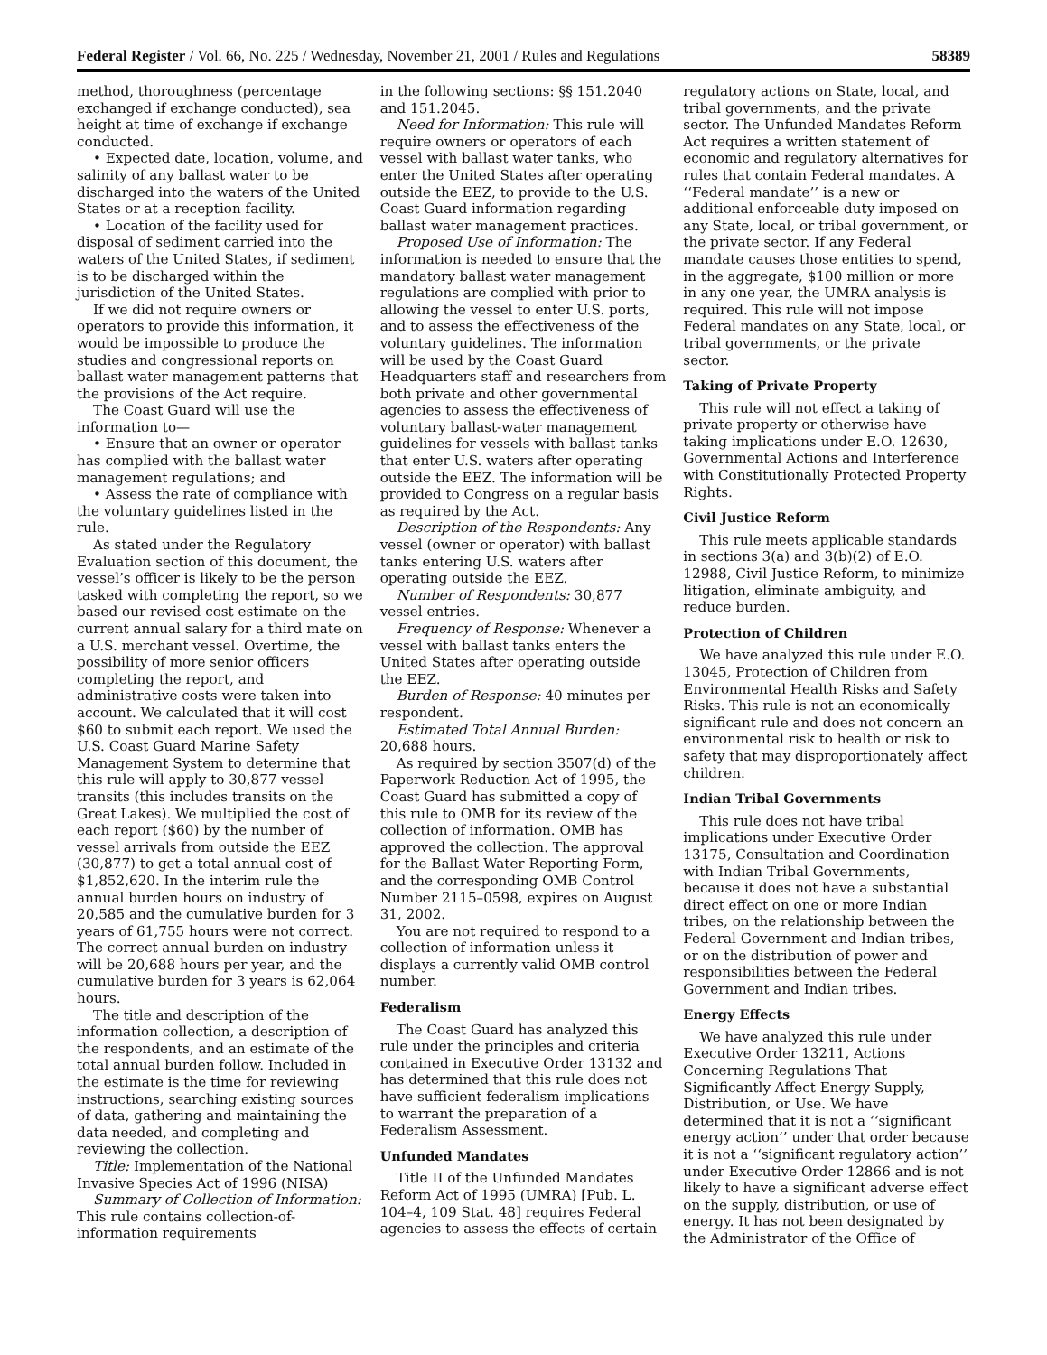Federal Register / Vol. 66, No. 225 / Wednesday, November 21, 2001 / Rules and Regulations 58389
method, thoroughness (percentage exchanged if exchange conducted), sea height at time of exchange if exchange conducted.
• Expected date, location, volume, and salinity of any ballast water to be discharged into the waters of the United States or at a reception facility.
• Location of the facility used for disposal of sediment carried into the waters of the United States, if sediment is to be discharged within the jurisdiction of the United States.
If we did not require owners or operators to provide this information, it would be impossible to produce the studies and congressional reports on ballast water management patterns that the provisions of the Act require.
The Coast Guard will use the information to—
• Ensure that an owner or operator has complied with the ballast water management regulations; and
• Assess the rate of compliance with the voluntary guidelines listed in the rule.
As stated under the Regulatory Evaluation section of this document, the vessel’s officer is likely to be the person tasked with completing the report, so we based our revised cost estimate on the current annual salary for a third mate on a U.S. merchant vessel. Overtime, the possibility of more senior officers completing the report, and administrative costs were taken into account. We calculated that it will cost $60 to submit each report. We used the U.S. Coast Guard Marine Safety Management System to determine that this rule will apply to 30,877 vessel transits (this includes transits on the Great Lakes). We multiplied the cost of each report ($60) by the number of vessel arrivals from outside the EEZ (30,877) to get a total annual cost of $1,852,620. In the interim rule the annual burden hours on industry of 20,585 and the cumulative burden for 3 years of 61,755 hours were not correct. The correct annual burden on industry will be 20,688 hours per year, and the cumulative burden for 3 years is 62,064 hours.
The title and description of the information collection, a description of the respondents, and an estimate of the total annual burden follow. Included in the estimate is the time for reviewing instructions, searching existing sources of data, gathering and maintaining the data needed, and completing and reviewing the collection.
Title: Implementation of the National Invasive Species Act of 1996 (NISA)
Summary of Collection of Information: This rule contains collection-of-information requirements
in the following sections: §§ 151.2040 and 151.2045.
Need for Information: This rule will require owners or operators of each vessel with ballast water tanks, who enter the United States after operating outside the EEZ, to provide to the U.S. Coast Guard information regarding ballast water management practices.
Proposed Use of Information: The information is needed to ensure that the mandatory ballast water management regulations are complied with prior to allowing the vessel to enter U.S. ports, and to assess the effectiveness of the voluntary guidelines. The information will be used by the Coast Guard Headquarters staff and researchers from both private and other governmental agencies to assess the effectiveness of voluntary ballast-water management guidelines for vessels with ballast tanks that enter U.S. waters after operating outside the EEZ. The information will be provided to Congress on a regular basis as required by the Act.
Description of the Respondents: Any vessel (owner or operator) with ballast tanks entering U.S. waters after operating outside the EEZ.
Number of Respondents: 30,877 vessel entries.
Frequency of Response: Whenever a vessel with ballast tanks enters the United States after operating outside the EEZ.
Burden of Response: 40 minutes per respondent.
Estimated Total Annual Burden: 20,688 hours.
As required by section 3507(d) of the Paperwork Reduction Act of 1995, the Coast Guard has submitted a copy of this rule to OMB for its review of the collection of information. OMB has approved the collection. The approval for the Ballast Water Reporting Form, and the corresponding OMB Control Number 2115–0598, expires on August 31, 2002.
You are not required to respond to a collection of information unless it displays a currently valid OMB control number.
Federalism
The Coast Guard has analyzed this rule under the principles and criteria contained in Executive Order 13132 and has determined that this rule does not have sufficient federalism implications to warrant the preparation of a Federalism Assessment.
Unfunded Mandates
Title II of the Unfunded Mandates Reform Act of 1995 (UMRA) [Pub. L. 104–4, 109 Stat. 48] requires Federal agencies to assess the effects of certain
regulatory actions on State, local, and tribal governments, and the private sector. The Unfunded Mandates Reform Act requires a written statement of economic and regulatory alternatives for rules that contain Federal mandates. A ‘‘Federal mandate’’ is a new or additional enforceable duty imposed on any State, local, or tribal government, or the private sector. If any Federal mandate causes those entities to spend, in the aggregate, $100 million or more in any one year, the UMRA analysis is required. This rule will not impose Federal mandates on any State, local, or tribal governments, or the private sector.
Taking of Private Property
This rule will not effect a taking of private property or otherwise have taking implications under E.O. 12630, Governmental Actions and Interference with Constitutionally Protected Property Rights.
Civil Justice Reform
This rule meets applicable standards in sections 3(a) and 3(b)(2) of E.O. 12988, Civil Justice Reform, to minimize litigation, eliminate ambiguity, and reduce burden.
Protection of Children
We have analyzed this rule under E.O. 13045, Protection of Children from Environmental Health Risks and Safety Risks. This rule is not an economically significant rule and does not concern an environmental risk to health or risk to safety that may disproportionately affect children.
Indian Tribal Governments
This rule does not have tribal implications under Executive Order 13175, Consultation and Coordination with Indian Tribal Governments, because it does not have a substantial direct effect on one or more Indian tribes, on the relationship between the Federal Government and Indian tribes, or on the distribution of power and responsibilities between the Federal Government and Indian tribes.
Energy Effects
We have analyzed this rule under Executive Order 13211, Actions Concerning Regulations That Significantly Affect Energy Supply, Distribution, or Use. We have determined that it is not a ‘‘significant energy action’’ under that order because it is not a ‘‘significant regulatory action’’ under Executive Order 12866 and is not likely to have a significant adverse effect on the supply, distribution, or use of energy. It has not been designated by the Administrator of the Office of